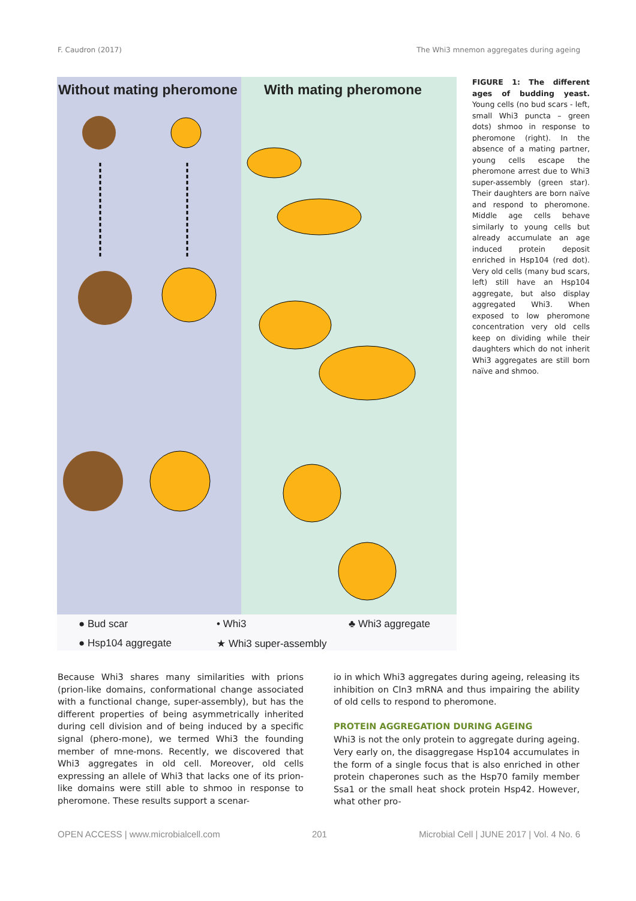F. Caudron (2017) The Whi3 mnemon aggregates during ageing
Without mating pheromone With mating pheromone
● Bud scar • Whi3 ♣ Whi3 aggregate ● Hsp104 aggregate ★ Whi3 super-assembly
FIGURE 1: The different ages of budding yeast. Young cells (no bud scars - left, small Whi3 puncta – green dots) shmoo in response to pheromone (right). In the absence of a mating partner, young cells escape the pheromone arrest due to Whi3 super-assembly (green star). Their daughters are born naïve and respond to pheromone. Middle age cells behave similarly to young cells but already accumulate an age induced protein deposit enriched in Hsp104 (red dot). Very old cells (many bud scars, left) still have an Hsp104 aggregate, but also display aggregated Whi3. When exposed to low pheromone concentration very old cells keep on dividing while their daughters which do not inherit Whi3 aggregates are still born naïve and shmoo.
Because Whi3 shares many similarities with prions (prion-like domains, conformational change associated with a functional change, super-assembly), but has the different properties of being asymmetrically inherited during cell division and of being induced by a specific signal (phero-mone), we termed Whi3 the founding member of mne-mons. Recently, we discovered that Whi3 aggregates in old cell. Moreover, old cells expressing an allele of Whi3 that lacks one of its prion-like domains were still able to shmoo in response to pheromone. These results support a scenar-
io in which Whi3 aggregates during ageing, releasing its inhibition on Cln3 mRNA and thus impairing the ability of old cells to respond to pheromone.
PROTEIN AGGREGATION DURING AGEING
Whi3 is not the only protein to aggregate during ageing. Very early on, the disaggregase Hsp104 accumulates in the form of a single focus that is also enriched in other protein chaperones such as the Hsp70 family member Ssa1 or the small heat shock protein Hsp42. However, what other pro-
OPEN ACCESS | www.microbialcell.com 201 Microbial Cell | JUNE 2017 | Vol. 4 No. 6